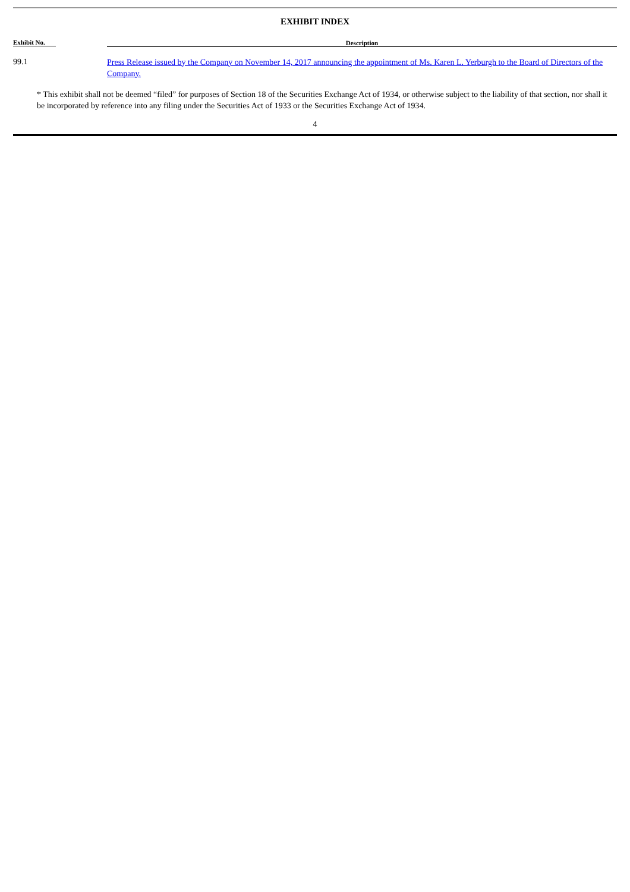EXHIBIT INDEX
| Exhibit No. | Description |
| --- | --- |
| 99.1 | Press Release issued by the Company on November 14, 2017 announcing the appointment of Ms. Karen L. Yerburgh to the Board of Directors of the Company. |
* This exhibit shall not be deemed “filed” for purposes of Section 18 of the Securities Exchange Act of 1934, or otherwise subject to the liability of that section, nor shall it be incorporated by reference into any filing under the Securities Act of 1933 or the Securities Exchange Act of 1934.
4